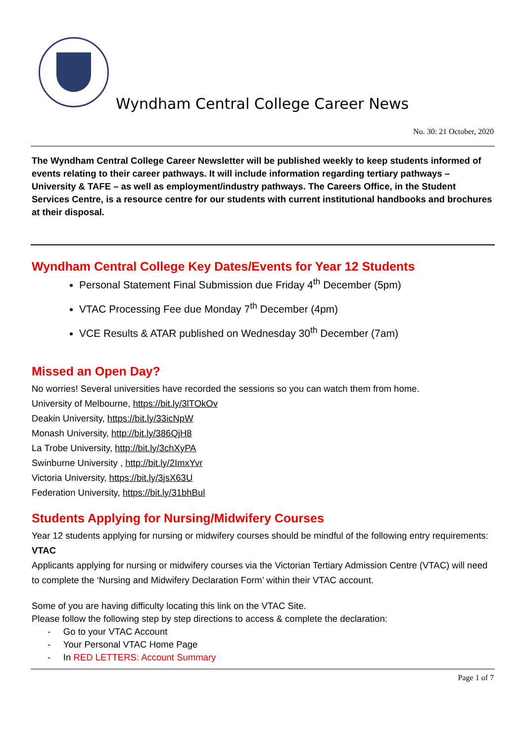Wyndham Central College Career News
No. 30: 21 October, 2020
The Wyndham Central College Career Newsletter will be published weekly to keep students informed of events relating to their career pathways. It will include information regarding tertiary pathways – University & TAFE – as well as employment/industry pathways. The Careers Office, in the Student Services Centre, is a resource centre for our students with current institutional handbooks and brochures at their disposal.
Wyndham Central College Key Dates/Events for Year 12 Students
Personal Statement Final Submission due Friday 4<sup>th</sup> December (5pm)
VTAC Processing Fee due Monday 7<sup>th</sup> December (4pm)
VCE Results & ATAR published on Wednesday 30<sup>th</sup> December (7am)
Missed an Open Day?
No worries! Several universities have recorded the sessions so you can watch them from home.
University of Melbourne, https://bit.ly/3lTOkOv
Deakin University, https://bit.ly/33icNpW
Monash University, http://bit.ly/386QjH8
La Trobe University, http://bit.ly/3chXyPA
Swinburne University , http://bit.ly/2ImxYvr
Victoria University, https://bit.ly/3jsX63U
Federation University, https://bit.ly/31bhBul
Students Applying for Nursing/Midwifery Courses
Year 12 students applying for nursing or midwifery courses should be mindful of the following entry requirements:
VTAC
Applicants applying for nursing or midwifery courses via the Victorian Tertiary Admission Centre (VTAC) will need to complete the ‘Nursing and Midwifery Declaration Form’ within their VTAC account.
Some of you are having difficulty locating this link on the VTAC Site.
Please follow the following step by step directions to access & complete the declaration:
- Go to your VTAC Account
- Your Personal VTAC Home Page
- In RED LETTERS: Account Summary
Page 1 of 7